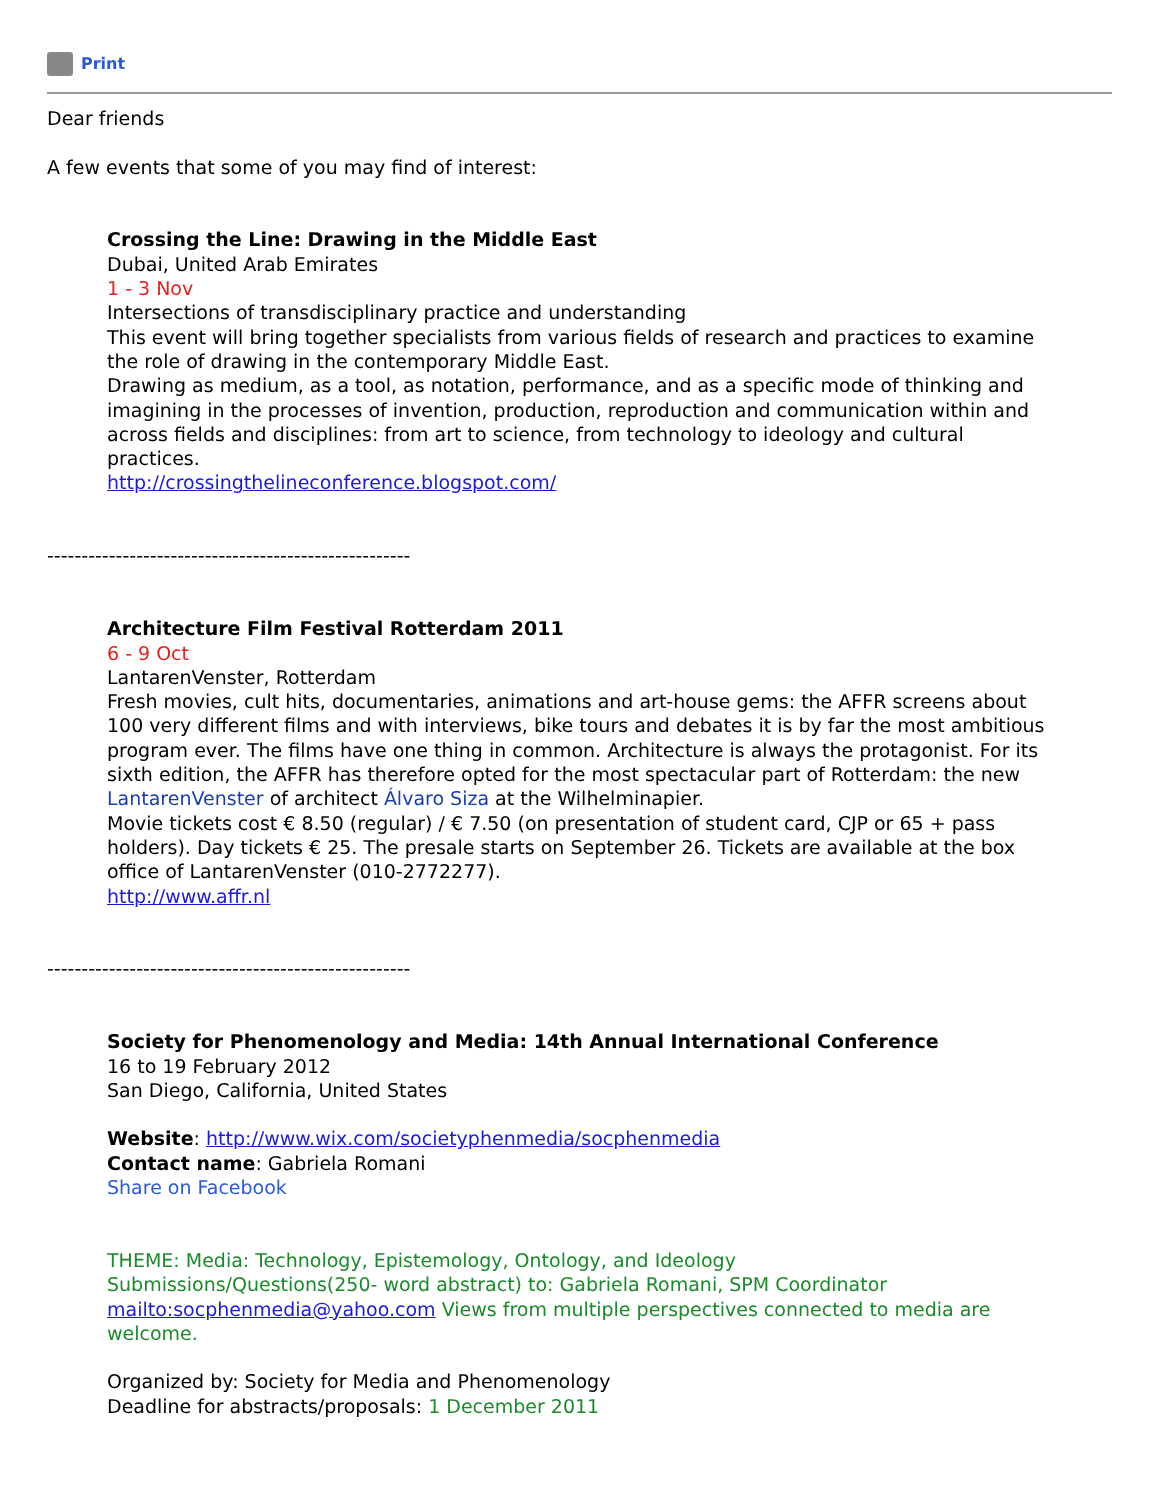Print
Dear friends
A few events that some of you may find of interest:
Crossing the Line: Drawing in the Middle East
Dubai, United Arab Emirates
1 - 3 Nov
Intersections of transdisciplinary practice and understanding
This event will bring together specialists from various fields of research and practices to examine the role of drawing in the contemporary Middle East.
Drawing as medium, as a tool, as notation, performance, and as a specific mode of thinking and imagining in the processes of invention, production, reproduction and communication within and across fields and disciplines: from art to science, from technology to ideology and cultural practices.
http://crossingthelineconference.blogspot.com/
-----------------------------------------------------
Architecture Film Festival Rotterdam 2011
6 - 9 Oct
LantarenVenster, Rotterdam
Fresh movies, cult hits, documentaries, animations and art-house gems: the AFFR screens about 100 very different films and with interviews, bike tours and debates it is by far the most ambitious program ever. The films have one thing in common. Architecture is always the protagonist. For its sixth edition, the AFFR has therefore opted for the most spectacular part of Rotterdam: the new LantarenVenster of architect Álvaro Siza at the Wilhelminapier.
Movie tickets cost € 8.50 (regular) / € 7.50 (on presentation of student card, CJP or 65 + pass holders). Day tickets € 25. The presale starts on September 26. Tickets are available at the box office of LantarenVenster (010-2772277).
http://www.affr.nl
-----------------------------------------------------
Society for Phenomenology and Media: 14th Annual International Conference
16 to 19 February 2012
San Diego, California, United States
Website: http://www.wix.com/societyphenmedia/socphenmedia
Contact name: Gabriela Romani
Share on Facebook
THEME: Media: Technology, Epistemology, Ontology, and Ideology
Submissions/Questions(250- word abstract) to: Gabriela Romani, SPM Coordinator mailto:socphenmedia@yahoo.com Views from multiple perspectives connected to media are welcome.
Organized by: Society for Media and Phenomenology
Deadline for abstracts/proposals: 1 December 2011